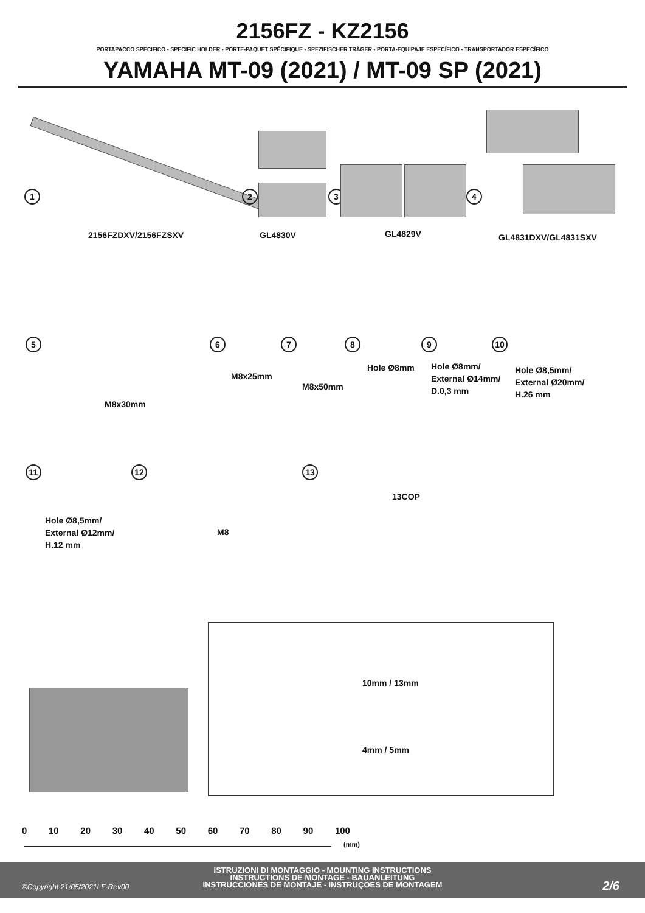2156FZ - KZ2156
PORTAPACCO SPECIFICO - SPECIFIC HOLDER - PORTE-PAQUET SPÉCIFIQUE - SPEZIFISCHER TRÄGER - PORTA-EQUIPAJE ESPECÍFICO - TRANSPORTADOR ESPECÍFICO
YAMAHA MT-09 (2021) / MT-09 SP (2021)
1
2156FZDXV/2156FZSXV
2 3
GL4830V GL4829V
4
GL4831DXV/GL4831SXV
5
M8x30mm
6
M8x25mm
7
M8x50mm
8
Hole Ø8mm
9
Hole Ø8mm/
External Ø14mm/
D.0,3 mm
10
Hole Ø8,5mm/
External Ø20mm/
H.26 mm
11
Hole Ø8,5mm/
External Ø12mm/
H.12 mm
12
M8
13
13COP
10mm / 13mm
4mm / 5mm
0 10 20 30 40 50 60 70 80 90 100
(mm)
ISTRUZIONI DI MONTAGGIO - MOUNTING INSTRUCTIONS
INSTRUCTIONS DE MONTAGE - BAUANLEITUNG
INSTRUCCIONES DE MONTAJE - INSTRUÇOES DE MONTAGEM
©Copyright 21/05/2021LF-Rev00 2/6